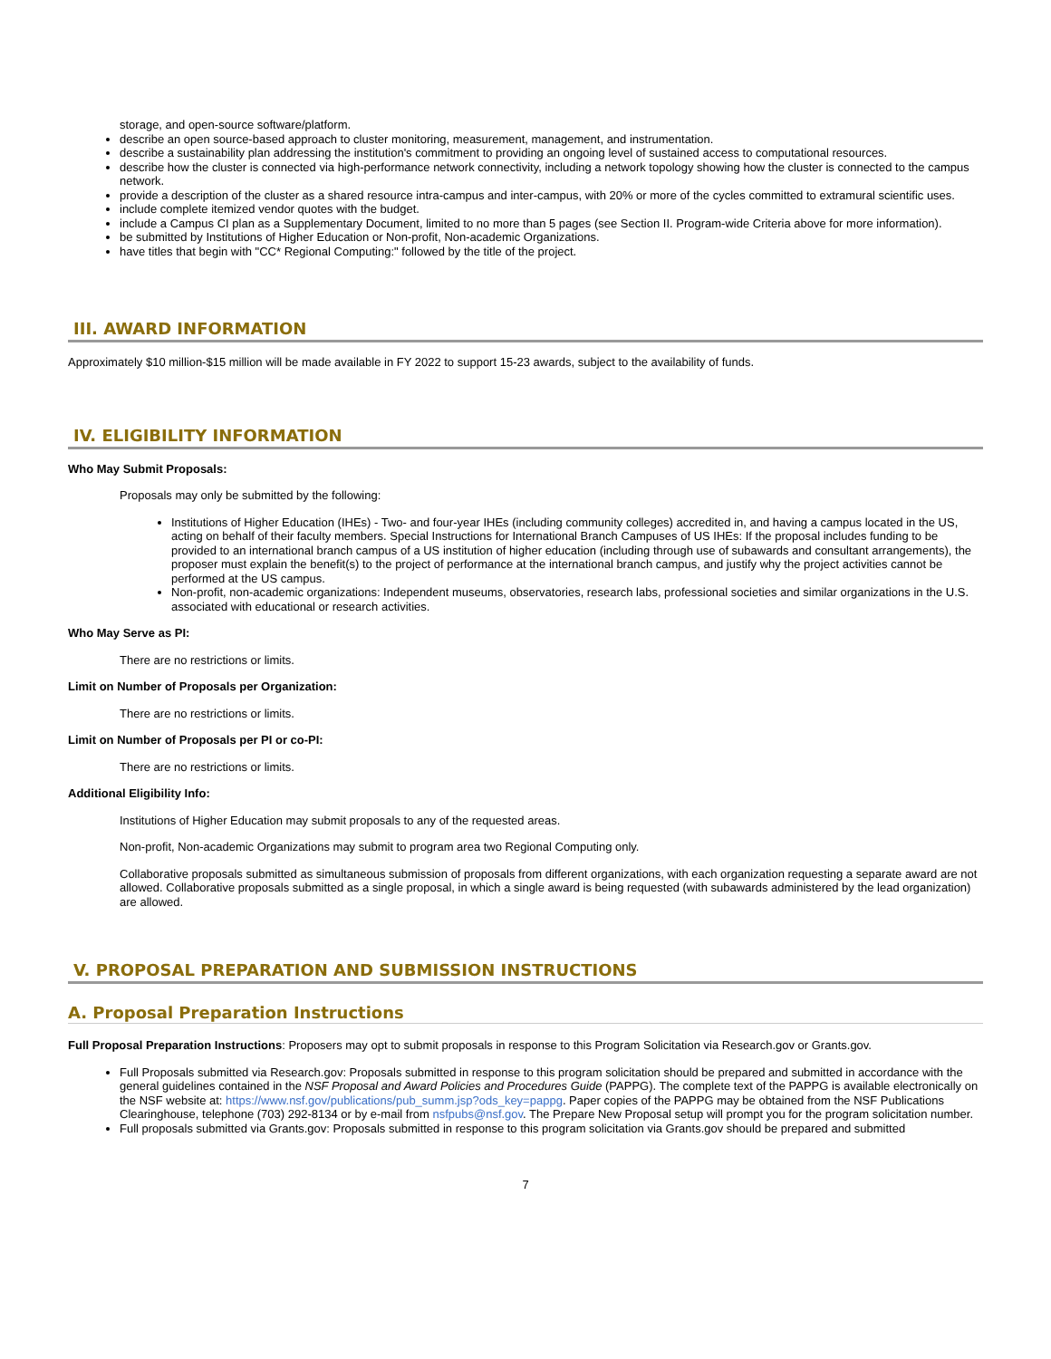storage, and open-source software/platform.
describe an open source-based approach to cluster monitoring, measurement, management, and instrumentation.
describe a sustainability plan addressing the institution's commitment to providing an ongoing level of sustained access to computational resources.
describe how the cluster is connected via high-performance network connectivity, including a network topology showing how the cluster is connected to the campus network.
provide a description of the cluster as a shared resource intra-campus and inter-campus, with 20% or more of the cycles committed to extramural scientific uses.
include complete itemized vendor quotes with the budget.
include a Campus CI plan as a Supplementary Document, limited to no more than 5 pages (see Section II. Program-wide Criteria above for more information).
be submitted by Institutions of Higher Education or Non-profit, Non-academic Organizations.
have titles that begin with "CC* Regional Computing:" followed by the title of the project.
III. AWARD INFORMATION
Approximately $10 million-$15 million will be made available in FY 2022 to support 15-23 awards, subject to the availability of funds.
IV. ELIGIBILITY INFORMATION
Who May Submit Proposals:
Proposals may only be submitted by the following:
Institutions of Higher Education (IHEs) - Two- and four-year IHEs (including community colleges) accredited in, and having a campus located in the US, acting on behalf of their faculty members. Special Instructions for International Branch Campuses of US IHEs: If the proposal includes funding to be provided to an international branch campus of a US institution of higher education (including through use of subawards and consultant arrangements), the proposer must explain the benefit(s) to the project of performance at the international branch campus, and justify why the project activities cannot be performed at the US campus.
Non-profit, non-academic organizations: Independent museums, observatories, research labs, professional societies and similar organizations in the U.S. associated with educational or research activities.
Who May Serve as PI:
There are no restrictions or limits.
Limit on Number of Proposals per Organization:
There are no restrictions or limits.
Limit on Number of Proposals per PI or co-PI:
There are no restrictions or limits.
Additional Eligibility Info:
Institutions of Higher Education may submit proposals to any of the requested areas.
Non-profit, Non-academic Organizations may submit to program area two Regional Computing only.
Collaborative proposals submitted as simultaneous submission of proposals from different organizations, with each organization requesting a separate award are not allowed. Collaborative proposals submitted as a single proposal, in which a single award is being requested (with subawards administered by the lead organization) are allowed.
V. PROPOSAL PREPARATION AND SUBMISSION INSTRUCTIONS
A. Proposal Preparation Instructions
Full Proposal Preparation Instructions: Proposers may opt to submit proposals in response to this Program Solicitation via Research.gov or Grants.gov.
Full Proposals submitted via Research.gov: Proposals submitted in response to this program solicitation should be prepared and submitted in accordance with the general guidelines contained in the NSF Proposal and Award Policies and Procedures Guide (PAPPG). The complete text of the PAPPG is available electronically on the NSF website at: https://www.nsf.gov/publications/pub_summ.jsp?ods_key=pappg. Paper copies of the PAPPG may be obtained from the NSF Publications Clearinghouse, telephone (703) 292-8134 or by e-mail from nsfpubs@nsf.gov. The Prepare New Proposal setup will prompt you for the program solicitation number.
Full proposals submitted via Grants.gov: Proposals submitted in response to this program solicitation via Grants.gov should be prepared and submitted
7